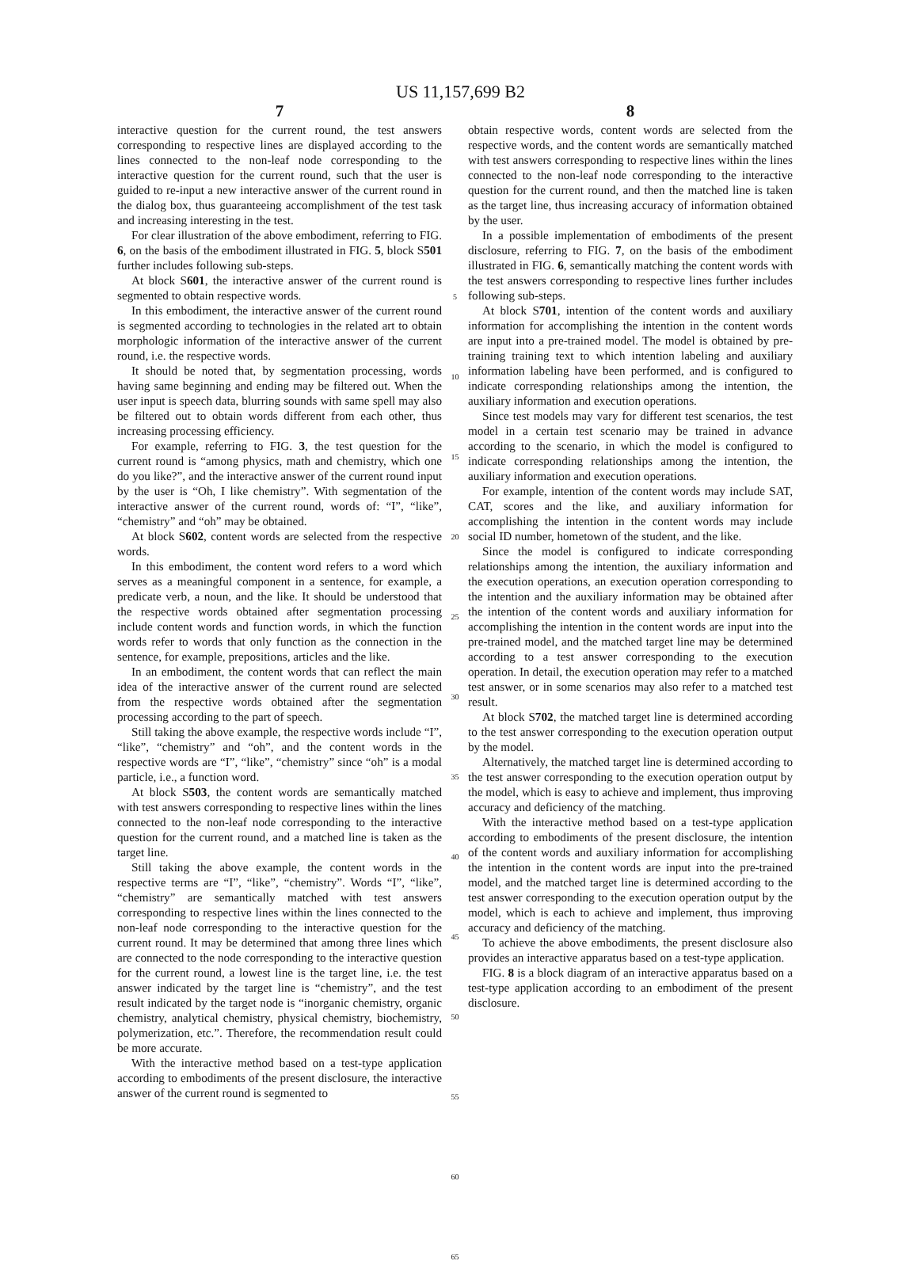US 11,157,699 B2
7
interactive question for the current round, the test answers corresponding to respective lines are displayed according to the lines connected to the non-leaf node corresponding to the interactive question for the current round, such that the user is guided to re-input a new interactive answer of the current round in the dialog box, thus guaranteeing accomplishment of the test task and increasing interesting in the test.
For clear illustration of the above embodiment, referring to FIG. 6, on the basis of the embodiment illustrated in FIG. 5, block S501 further includes following sub-steps.
At block S601, the interactive answer of the current round is segmented to obtain respective words.
In this embodiment, the interactive answer of the current round is segmented according to technologies in the related art to obtain morphologic information of the interactive answer of the current round, i.e. the respective words.
It should be noted that, by segmentation processing, words having same beginning and ending may be filtered out. When the user input is speech data, blurring sounds with same spell may also be filtered out to obtain words different from each other, thus increasing processing efficiency.
For example, referring to FIG. 3, the test question for the current round is “among physics, math and chemistry, which one do you like?”, and the interactive answer of the current round input by the user is “Oh, I like chemistry”. With segmentation of the interactive answer of the current round, words of: “I”, “like”, “chemistry” and “oh” may be obtained.
At block S602, content words are selected from the respective words.
In this embodiment, the content word refers to a word which serves as a meaningful component in a sentence, for example, a predicate verb, a noun, and the like. It should be understood that the respective words obtained after segmentation processing include content words and function words, in which the function words refer to words that only function as the connection in the sentence, for example, prepositions, articles and the like.
In an embodiment, the content words that can reflect the main idea of the interactive answer of the current round are selected from the respective words obtained after the segmentation processing according to the part of speech.
Still taking the above example, the respective words include “I”, “like”, “chemistry” and “oh”, and the content words in the respective words are “I”, “like”, “chemistry” since “oh” is a modal particle, i.e., a function word.
At block S503, the content words are semantically matched with test answers corresponding to respective lines within the lines connected to the non-leaf node corresponding to the interactive question for the current round, and a matched line is taken as the target line.
Still taking the above example, the content words in the respective terms are “I”, “like”, “chemistry”. Words “I”, “like”, “chemistry” are semantically matched with test answers corresponding to respective lines within the lines connected to the non-leaf node corresponding to the interactive question for the current round. It may be determined that among three lines which are connected to the node corresponding to the interactive question for the current round, a lowest line is the target line, i.e. the test answer indicated by the target line is “chemistry”, and the test result indicated by the target node is “inorganic chemistry, organic chemistry, analytical chemistry, physical chemistry, biochemistry, polymerization, etc.”. Therefore, the recommendation result could be more accurate.
With the interactive method based on a test-type application according to embodiments of the present disclosure, the interactive answer of the current round is segmented to
5
10
15
20
25
30
35
40
45
50
55
60
65
8
obtain respective words, content words are selected from the respective words, and the content words are semantically matched with test answers corresponding to respective lines within the lines connected to the non-leaf node corresponding to the interactive question for the current round, and then the matched line is taken as the target line, thus increasing accuracy of information obtained by the user.
In a possible implementation of embodiments of the present disclosure, referring to FIG. 7, on the basis of the embodiment illustrated in FIG. 6, semantically matching the content words with the test answers corresponding to respective lines further includes following sub-steps.
At block S701, intention of the content words and auxiliary information for accomplishing the intention in the content words are input into a pre-trained model. The model is obtained by pre-training training text to which intention labeling and auxiliary information labeling have been performed, and is configured to indicate corresponding relationships among the intention, the auxiliary information and execution operations.
Since test models may vary for different test scenarios, the test model in a certain test scenario may be trained in advance according to the scenario, in which the model is configured to indicate corresponding relationships among the intention, the auxiliary information and execution operations.
For example, intention of the content words may include SAT, CAT, scores and the like, and auxiliary information for accomplishing the intention in the content words may include social ID number, hometown of the student, and the like.
Since the model is configured to indicate corresponding relationships among the intention, the auxiliary information and the execution operations, an execution operation corresponding to the intention and the auxiliary information may be obtained after the intention of the content words and auxiliary information for accomplishing the intention in the content words are input into the pre-trained model, and the matched target line may be determined according to a test answer corresponding to the execution operation. In detail, the execution operation may refer to a matched test answer, or in some scenarios may also refer to a matched test result.
At block S702, the matched target line is determined according to the test answer corresponding to the execution operation output by the model.
Alternatively, the matched target line is determined according to the test answer corresponding to the execution operation output by the model, which is easy to achieve and implement, thus improving accuracy and deficiency of the matching.
With the interactive method based on a test-type application according to embodiments of the present disclosure, the intention of the content words and auxiliary information for accomplishing the intention in the content words are input into the pre-trained model, and the matched target line is determined according to the test answer corresponding to the execution operation output by the model, which is each to achieve and implement, thus improving accuracy and deficiency of the matching.
To achieve the above embodiments, the present disclosure also provides an interactive apparatus based on a test-type application.
FIG. 8 is a block diagram of an interactive apparatus based on a test-type application according to an embodiment of the present disclosure.